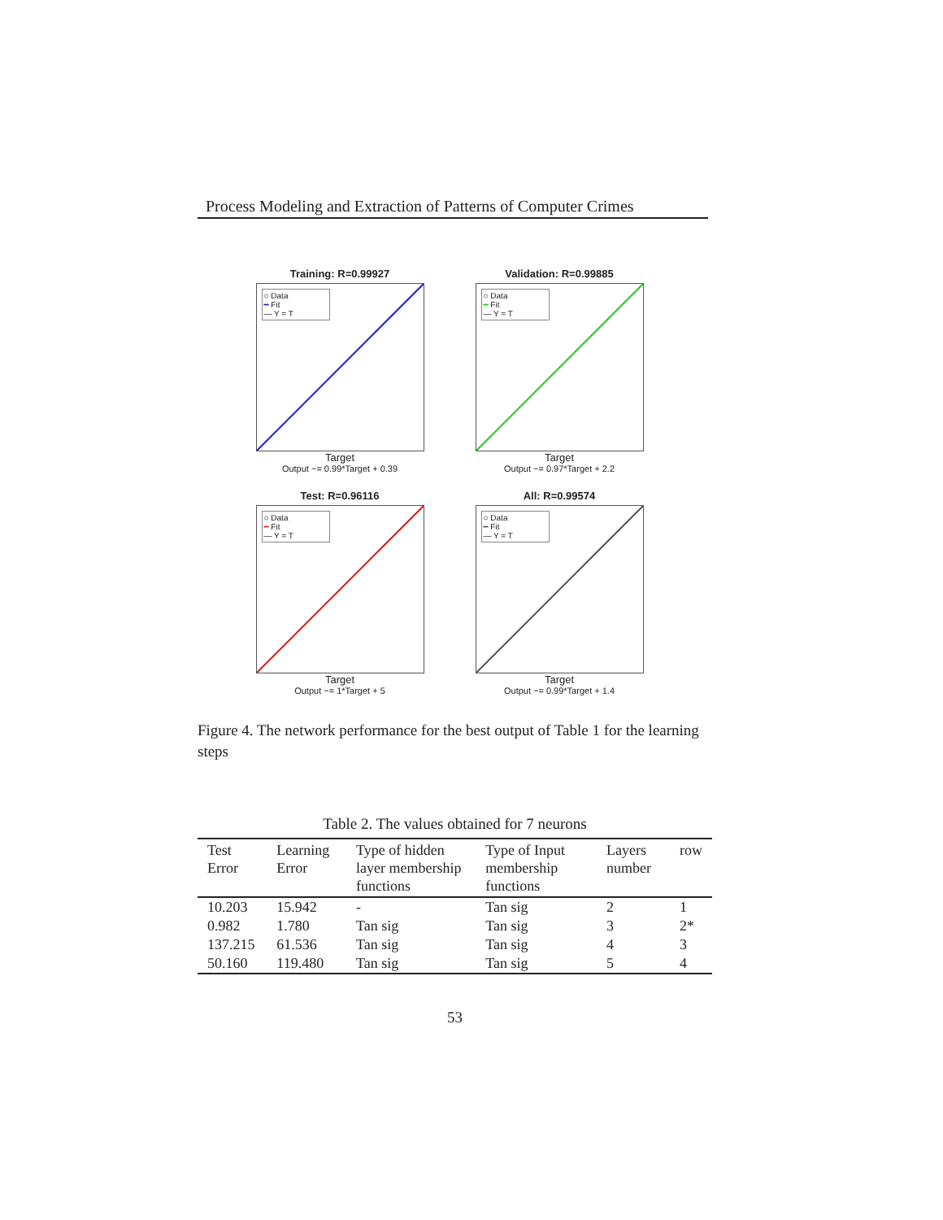Process Modeling and Extraction of Patterns of Computer Crimes
Training: R=0.99927
○ Data
━ Fit
— Y = T
Target
Output ~= 0.99*Target + 0.39
Validation: R=0.99885
○ Data
━ Fit
— Y = T
Target
Output ~= 0.97*Target + 2.2
Test: R=0.96116
○ Data
━ Fit
— Y = T
Target
Output ~= 1*Target + 5
All: R=0.99574
○ Data
━ Fit
— Y = T
Target
Output ~= 0.99*Target + 1.4
Figure 4. The network performance for the best output of Table 1 for the learning steps
Table 2. The values obtained for 7 neurons
| Test Error | Learning Error | Type of hidden layer membership functions | Type of Input membership functions | Layers number | row |
| --- | --- | --- | --- | --- | --- |
| 10.203 | 15.942 | - | Tan sig | 2 | 1 |
| 0.982 | 1.780 | Tan sig | Tan sig | 3 | 2* |
| 137.215 | 61.536 | Tan sig | Tan sig | 4 | 3 |
| 50.160 | 119.480 | Tan sig | Tan sig | 5 | 4 |
53